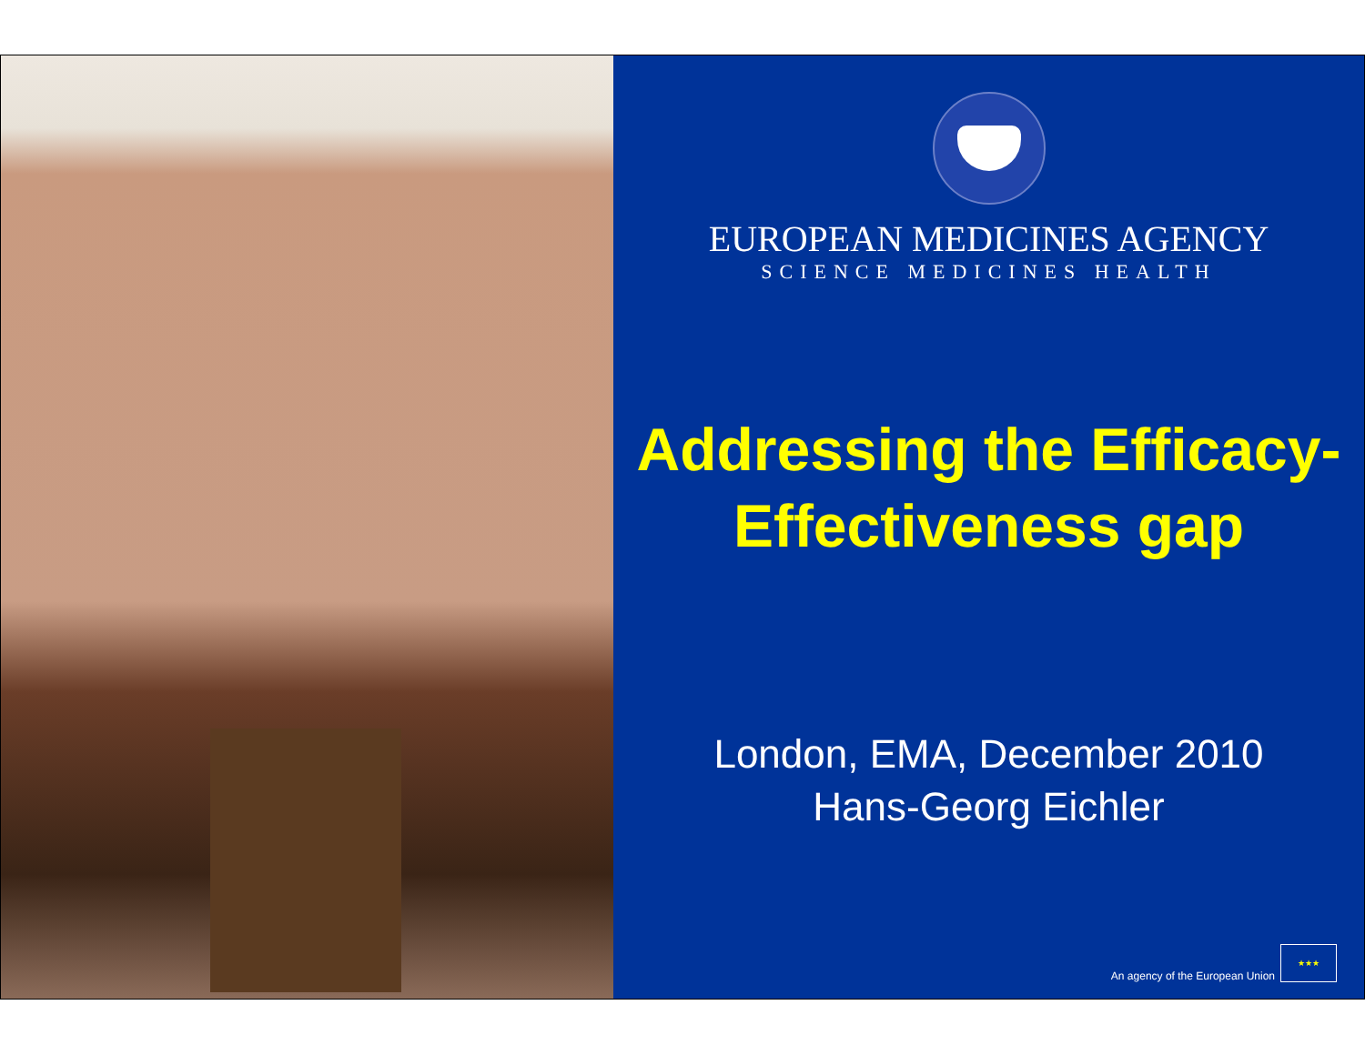EUROPEAN MEDICINES AGENCY
SCIENCE MEDICINES HEALTH
Addressing the Efficacy-
Effectiveness gap
London, EMA, December 2010
Hans-Georg Eichler
An agency of the European Union
★★★